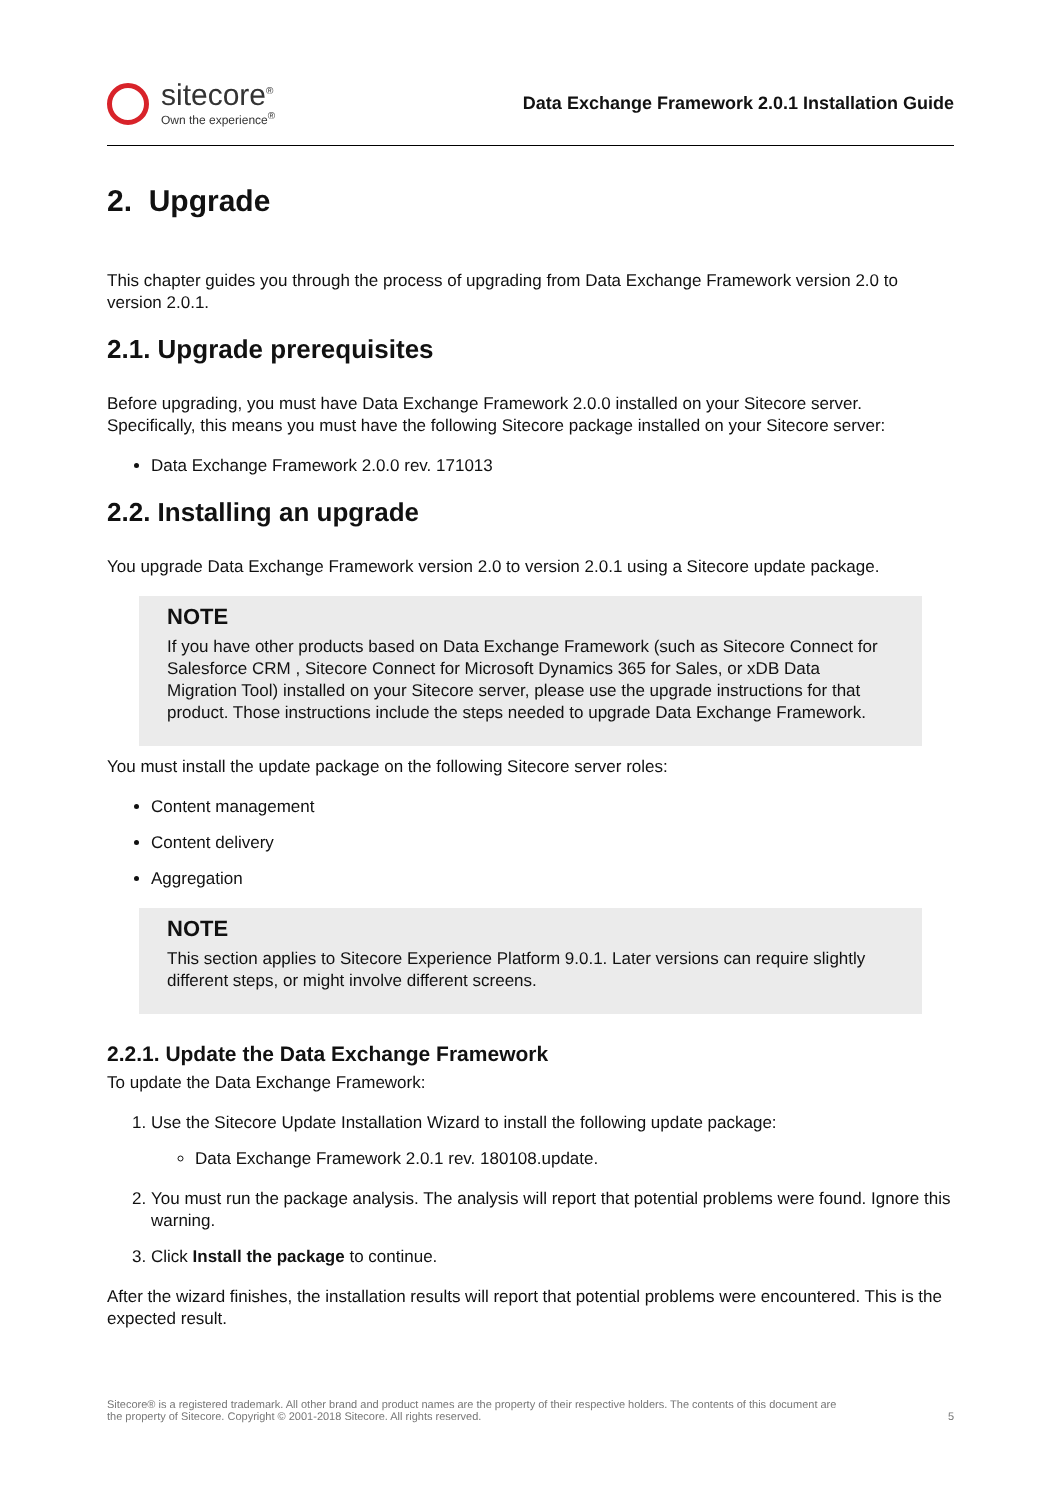sitecore<sup>®</sup>
Own the experience<sup>®</sup>
Data Exchange Framework 2.0.1 Installation Guide
2. Upgrade
This chapter guides you through the process of upgrading from Data Exchange Framework version 2.0 to version 2.0.1.
2.1. Upgrade prerequisites
Before upgrading, you must have Data Exchange Framework 2.0.0 installed on your Sitecore server. Specifically, this means you must have the following Sitecore package installed on your Sitecore server:
Data Exchange Framework 2.0.0 rev. 171013
2.2. Installing an upgrade
You upgrade Data Exchange Framework version 2.0 to version 2.0.1 using a Sitecore update package.
NOTE
If you have other products based on Data Exchange Framework (such as Sitecore Connect for Salesforce CRM , Sitecore Connect for Microsoft Dynamics 365 for Sales, or xDB Data Migration Tool) installed on your Sitecore server, please use the upgrade instructions for that product. Those instructions include the steps needed to upgrade Data Exchange Framework.
You must install the update package on the following Sitecore server roles:
Content management
Content delivery
Aggregation
NOTE
This section applies to Sitecore Experience Platform 9.0.1. Later versions can require slightly different steps, or might involve different screens.
2.2.1. Update the Data Exchange Framework
To update the Data Exchange Framework:
1. Use the Sitecore Update Installation Wizard to install the following update package:
Data Exchange Framework 2.0.1 rev. 180108.update.
2. You must run the package analysis. The analysis will report that potential problems were found. Ignore this warning.
3. Click Install the package to continue.
After the wizard finishes, the installation results will report that potential problems were encountered. This is the expected result.
Sitecore® is a registered trademark. All other brand and product names are the property of their respective holders. The contents of this document are
the property of Sitecore. Copyright © 2001-2018 Sitecore. All rights reserved.
5